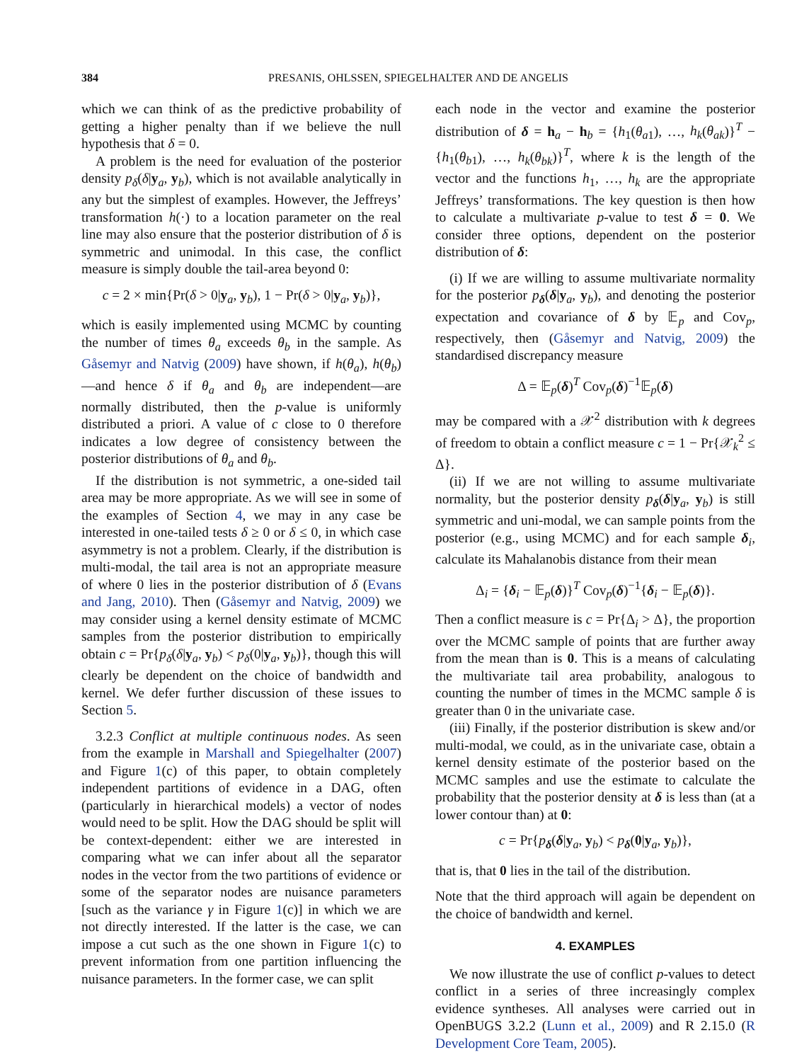384 PRESANIS, OHLSSEN, SPIEGELHALTER AND DE ANGELIS
which we can think of as the predictive probability of getting a higher penalty than if we believe the null hypothesis that δ = 0.
A problem is the need for evaluation of the posterior density p<sub>δ</sub>(δ|y<sub>a</sub>, y<sub>b</sub>), which is not available analytically in any but the simplest of examples. However, the Jeffreys’ transformation h(·) to a location parameter on the real line may also ensure that the posterior distribution of δ is symmetric and unimodal. In this case, the conflict measure is simply double the tail-area beyond 0:
c = 2 × min{Pr(δ > 0|y<sub>a</sub>, y<sub>b</sub>), 1 − Pr(δ > 0|y<sub>a</sub>, y<sub>b</sub>)},
which is easily implemented using MCMC by counting the number of times θ<sub>a</sub> exceeds θ<sub>b</sub> in the sample. As Gåsemyr and Natvig (2009) have shown, if h(θ<sub>a</sub>), h(θ<sub>b</sub>)—and hence δ if θ<sub>a</sub> and θ<sub>b</sub> are independent—are normally distributed, then the p-value is uniformly distributed a priori. A value of c close to 0 therefore indicates a low degree of consistency between the posterior distributions of θ<sub>a</sub> and θ<sub>b</sub>.
If the distribution is not symmetric, a one-sided tail area may be more appropriate. As we will see in some of the examples of Section 4, we may in any case be interested in one-tailed tests δ ≥ 0 or δ ≤ 0, in which case asymmetry is not a problem. Clearly, if the distribution is multi-modal, the tail area is not an appropriate measure of where 0 lies in the posterior distribution of δ (Evans and Jang, 2010). Then (Gåsemyr and Natvig, 2009) we may consider using a kernel density estimate of MCMC samples from the posterior distribution to empirically obtain c = Pr{p<sub>δ</sub>(δ|y<sub>a</sub>, y<sub>b</sub>) < p<sub>δ</sub>(0|y<sub>a</sub>, y<sub>b</sub>)}, though this will clearly be dependent on the choice of bandwidth and kernel. We defer further discussion of these issues to Section 5.
3.2.3 Conflict at multiple continuous nodes. As seen from the example in Marshall and Spiegelhalter (2007) and Figure 1(c) of this paper, to obtain completely independent partitions of evidence in a DAG, often (particularly in hierarchical models) a vector of nodes would need to be split. How the DAG should be split will be context-dependent: either we are interested in comparing what we can infer about all the separator nodes in the vector from the two partitions of evidence or some of the separator nodes are nuisance parameters [such as the variance γ in Figure 1(c)] in which we are not directly interested. If the latter is the case, we can impose a cut such as the one shown in Figure 1(c) to prevent information from one partition influencing the nuisance parameters. In the former case, we can split
each node in the vector and examine the posterior distribution of δ = h<sub>a</sub> − h<sub>b</sub> = {h<sub>1</sub>(θ<sub>a1</sub>), …, h<sub>k</sub>(θ<sub>ak</sub>)}<sup>T</sup> − {h<sub>1</sub>(θ<sub>b1</sub>), …, h<sub>k</sub>(θ<sub>bk</sub>)}<sup>T</sup>, where k is the length of the vector and the functions h<sub>1</sub>, …, h<sub>k</sub> are the appropriate Jeffreys’ transformations. The key question is then how to calculate a multivariate p-value to test δ = 0. We consider three options, dependent on the posterior distribution of δ:
(i) If we are willing to assume multivariate normality for the posterior p<sub>δ</sub>(δ|y<sub>a</sub>, y<sub>b</sub>), and denoting the posterior expectation and covariance of δ by 𝔼<sub>p</sub> and Cov<sub>p</sub>, respectively, then (Gåsemyr and Natvig, 2009) the standardised discrepancy measure
Δ = 𝔼<sub>p</sub>(δ)<sup>T</sup> Cov<sub>p</sub>(δ)<sup>−1</sup>𝔼<sub>p</sub>(δ)
may be compared with a 𝒳<sup>2</sup> distribution with k degrees of freedom to obtain a conflict measure c = 1 − Pr{𝒳<sub>k</sub><sup>2</sup> ≤ Δ}.
(ii) If we are not willing to assume multivariate normality, but the posterior density p<sub>δ</sub>(δ|y<sub>a</sub>, y<sub>b</sub>) is still symmetric and uni-modal, we can sample points from the posterior (e.g., using MCMC) and for each sample δ<sub>i</sub>, calculate its Mahalanobis distance from their mean
Δ<sub>i</sub> = {δ<sub>i</sub> − 𝔼<sub>p</sub>(δ)}<sup>T</sup> Cov<sub>p</sub>(δ)<sup>−1</sup>{δ<sub>i</sub> − 𝔼<sub>p</sub>(δ)}.
Then a conflict measure is c = Pr{Δ<sub>i</sub> > Δ}, the proportion over the MCMC sample of points that are further away from the mean than is 0. This is a means of calculating the multivariate tail area probability, analogous to counting the number of times in the MCMC sample δ is greater than 0 in the univariate case.
(iii) Finally, if the posterior distribution is skew and/or multi-modal, we could, as in the univariate case, obtain a kernel density estimate of the posterior based on the MCMC samples and use the estimate to calculate the probability that the posterior density at δ is less than (at a lower contour than) at 0:
c = Pr{p<sub>δ</sub>(δ|y<sub>a</sub>, y<sub>b</sub>) < p<sub>δ</sub>(0|y<sub>a</sub>, y<sub>b</sub>)},
that is, that 0 lies in the tail of the distribution.
Note that the third approach will again be dependent on the choice of bandwidth and kernel.
4. EXAMPLES
We now illustrate the use of conflict p-values to detect conflict in a series of three increasingly complex evidence syntheses. All analyses were carried out in OpenBUGS 3.2.2 (Lunn et al., 2009) and R 2.15.0 (R Development Core Team, 2005).